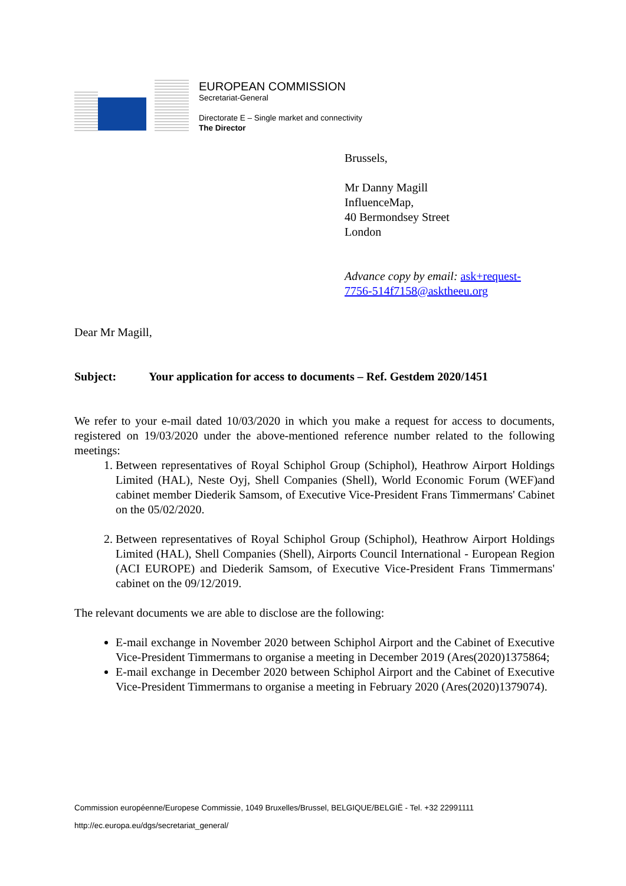EUROPEAN COMMISSION
Secretariat-General
Directorate E – Single market and connectivity
The Director
Brussels,
Mr Danny Magill
InfluenceMap,
40 Bermondsey Street
London
Advance copy by email: ask+request-7756-514f7158@asktheeu.org
Dear Mr Magill,
Subject: Your application for access to documents – Ref. Gestdem 2020/1451
We refer to your e-mail dated 10/03/2020 in which you make a request for access to documents, registered on 19/03/2020 under the above-mentioned reference number related to the following meetings:
1. Between representatives of Royal Schiphol Group (Schiphol), Heathrow Airport Holdings Limited (HAL), Neste Oyj, Shell Companies (Shell), World Economic Forum (WEF)and cabinet member Diederik Samsom, of Executive Vice-President Frans Timmermans' Cabinet on the 05/02/2020.
2. Between representatives of Royal Schiphol Group (Schiphol), Heathrow Airport Holdings Limited (HAL), Shell Companies (Shell), Airports Council International - European Region (ACI EUROPE) and Diederik Samsom, of Executive Vice-President Frans Timmermans' cabinet on the 09/12/2019.
The relevant documents we are able to disclose are the following:
E-mail exchange in November 2020 between Schiphol Airport and the Cabinet of Executive Vice-President Timmermans to organise a meeting in December 2019 (Ares(2020)1375864;
E-mail exchange in December 2020 between Schiphol Airport and the Cabinet of Executive Vice-President Timmermans to organise a meeting in February 2020 (Ares(2020)1379074).
Commission européenne/Europese Commissie, 1049 Bruxelles/Brussel, BELGIQUE/BELGIË - Tel. +32 22991111
http://ec.europa.eu/dgs/secretariat_general/